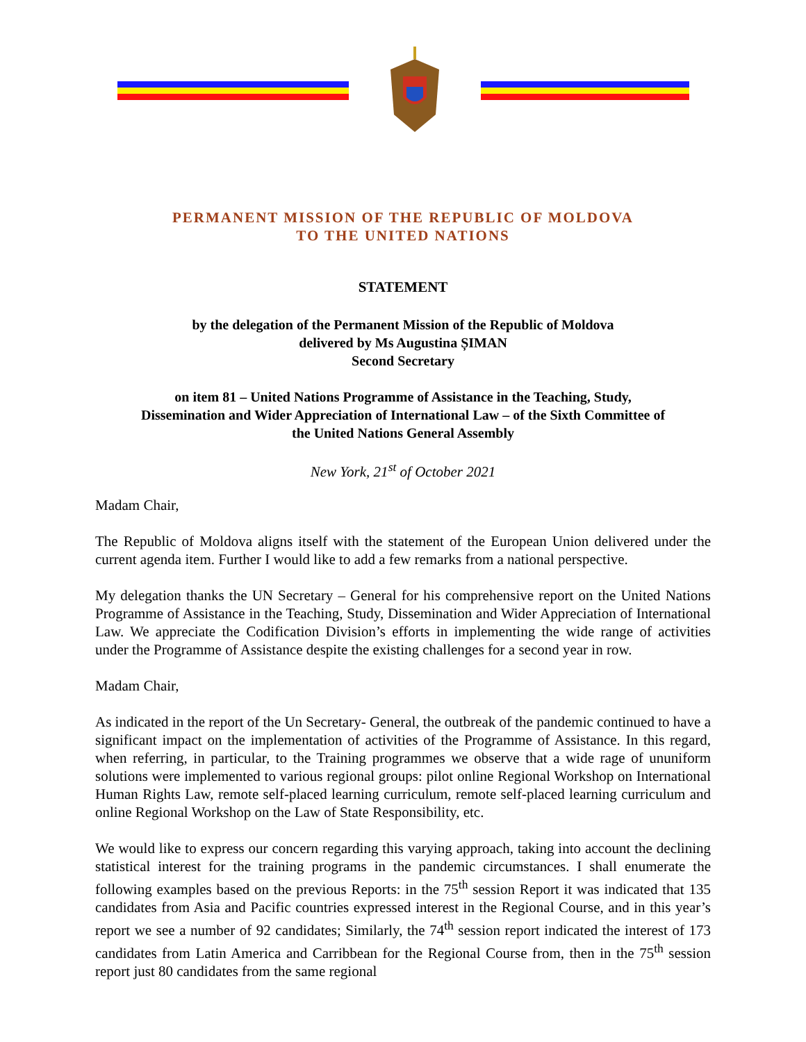PERMANENT MISSION OF THE REPUBLIC OF MOLDOVA
TO THE UNITED NATIONS
STATEMENT
by the delegation of the Permanent Mission of the Republic of Moldova
delivered by Ms Augustina ȘIMAN
Second Secretary
on item 81 – United Nations Programme of Assistance in the Teaching, Study,
Dissemination and Wider Appreciation of International Law – of the Sixth Committee of
the United Nations General Assembly
New York, 21<sup>st</sup> of October 2021
Madam Chair,
The Republic of Moldova aligns itself with the statement of the European Union delivered under the current agenda item. Further I would like to add a few remarks from a national perspective.
My delegation thanks the UN Secretary – General for his comprehensive report on the United Nations Programme of Assistance in the Teaching, Study, Dissemination and Wider Appreciation of International Law. We appreciate the Codification Division’s efforts in implementing the wide range of activities under the Programme of Assistance despite the existing challenges for a second year in row.
Madam Chair,
As indicated in the report of the Un Secretary- General, the outbreak of the pandemic continued to have a significant impact on the implementation of activities of the Programme of Assistance. In this regard, when referring, in particular, to the Training programmes we observe that a wide rage of ununiform solutions were implemented to various regional groups: pilot online Regional Workshop on International Human Rights Law, remote self-placed learning curriculum, remote self-placed learning curriculum and online Regional Workshop on the Law of State Responsibility, etc.
We would like to express our concern regarding this varying approach, taking into account the declining statistical interest for the training programs in the pandemic circumstances. I shall enumerate the following examples based on the previous Reports: in the 75<sup>th</sup> session Report it was indicated that 135 candidates from Asia and Pacific countries expressed interest in the Regional Course, and in this year’s report we see a number of 92 candidates; Similarly, the 74<sup>th</sup> session report indicated the interest of 173 candidates from Latin America and Carribbean for the Regional Course from, then in the 75<sup>th</sup> session report just 80 candidates from the same regional